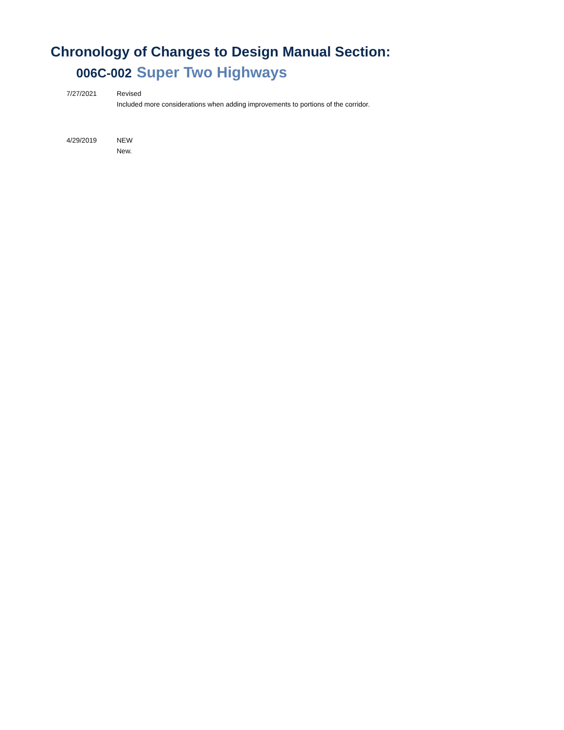Chronology of Changes to Design Manual Section:
006C-002 Super Two Highways
7/27/2021 Revised
Included more considerations when adding improvements to portions of the corridor.
4/29/2019 NEW
New.